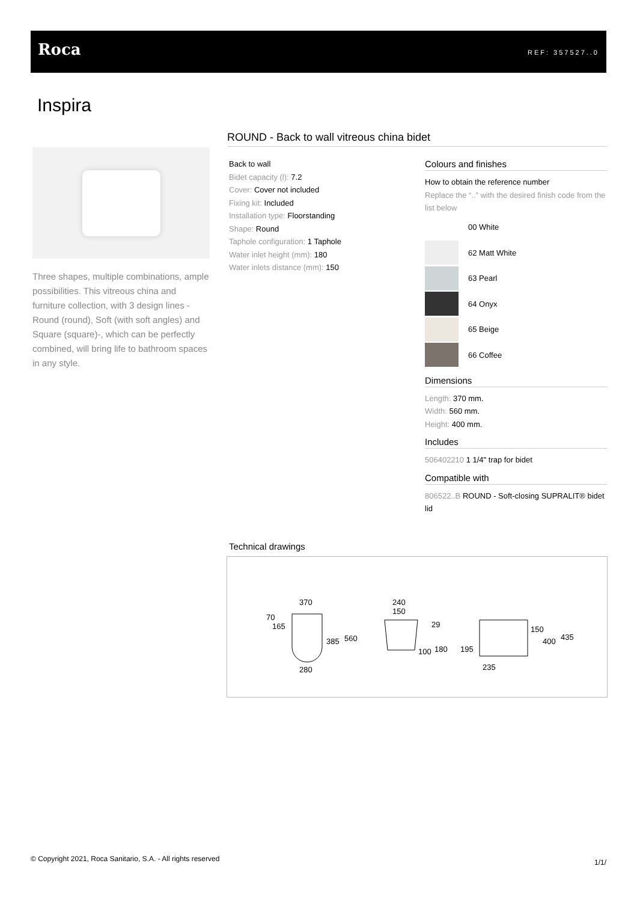Roca REF: 357527..0
Inspira
Three shapes, multiple combinations, ample possibilities. This vitreous china and furniture collection, with 3 design lines -Round (round), Soft (with soft angles) and Square (square)-, which can be perfectly combined, will bring life to bathroom spaces in any style.
ROUND - Back to wall vitreous china bidet
Back to wall
Bidet capacity (l): 7.2
Cover: Cover not included
Fixing kit: Included
Installation type: Floorstanding
Shape: Round
Taphole configuration: 1 Taphole
Water inlet height (mm): 180
Water inlets distance (mm): 150
Colours and finishes
How to obtain the reference number
Replace the “..” with the desired finish code from the list below
00 White
62 Matt White
63 Pearl
64 Onyx
65 Beige
66 Coffee
Dimensions
Length: 370 mm.
Width: 560 mm.
Height: 400 mm.
Includes
506402210 1 1/4" trap for bidet
Compatible with
806522..B ROUND - Soft-closing SUPRALIT® bidet lid
Technical drawings
370
70
165
385
560
280
240
150
29
100
180
150
400
435
195
235
© Copyright 2021, Roca Sanitario, S.A. - All rights reserved
1/1/